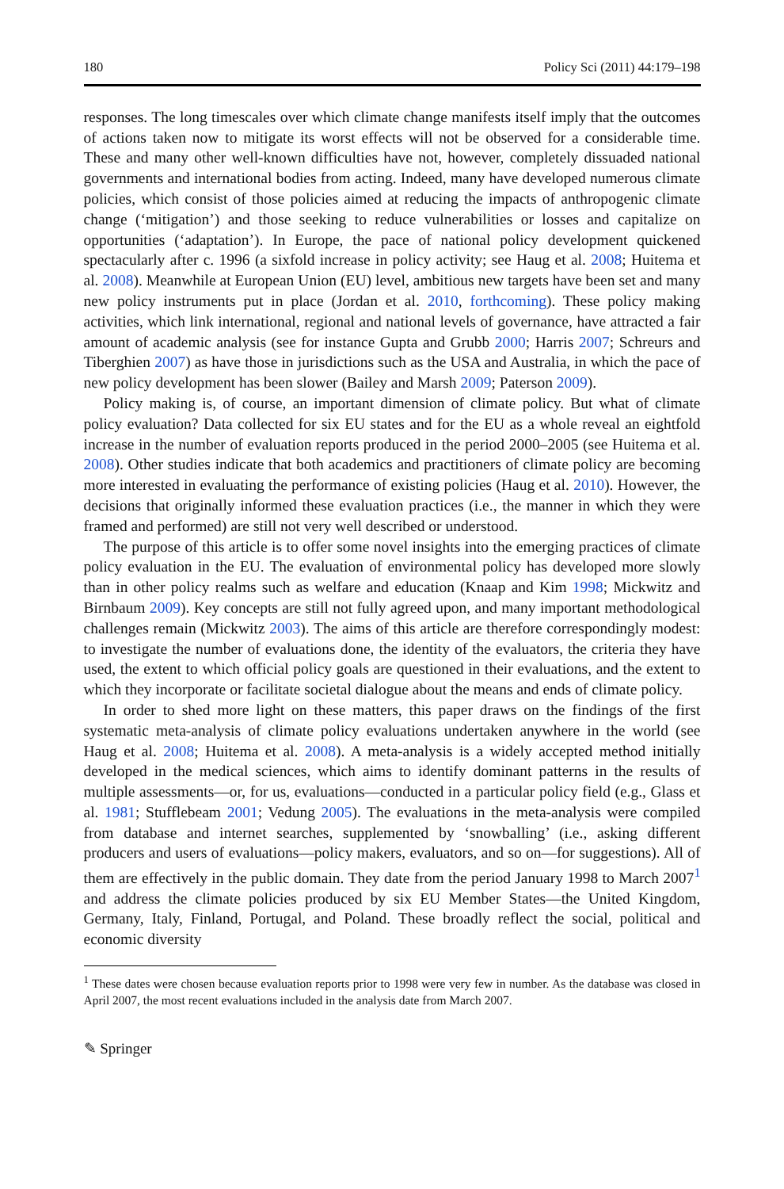180 Policy Sci (2011) 44:179–198
responses. The long timescales over which climate change manifests itself imply that the outcomes of actions taken now to mitigate its worst effects will not be observed for a considerable time. These and many other well-known difficulties have not, however, completely dissuaded national governments and international bodies from acting. Indeed, many have developed numerous climate policies, which consist of those policies aimed at reducing the impacts of anthropogenic climate change (‘mitigation’) and those seeking to reduce vulnerabilities or losses and capitalize on opportunities (‘adaptation’). In Europe, the pace of national policy development quickened spectacularly after c. 1996 (a sixfold increase in policy activity; see Haug et al. 2008; Huitema et al. 2008). Meanwhile at European Union (EU) level, ambitious new targets have been set and many new policy instruments put in place (Jordan et al. 2010, forthcoming). These policy making activities, which link international, regional and national levels of governance, have attracted a fair amount of academic analysis (see for instance Gupta and Grubb 2000; Harris 2007; Schreurs and Tiberghien 2007) as have those in jurisdictions such as the USA and Australia, in which the pace of new policy development has been slower (Bailey and Marsh 2009; Paterson 2009).
Policy making is, of course, an important dimension of climate policy. But what of climate policy evaluation? Data collected for six EU states and for the EU as a whole reveal an eightfold increase in the number of evaluation reports produced in the period 2000–2005 (see Huitema et al. 2008). Other studies indicate that both academics and practitioners of climate policy are becoming more interested in evaluating the performance of existing policies (Haug et al. 2010). However, the decisions that originally informed these evaluation practices (i.e., the manner in which they were framed and performed) are still not very well described or understood.
The purpose of this article is to offer some novel insights into the emerging practices of climate policy evaluation in the EU. The evaluation of environmental policy has developed more slowly than in other policy realms such as welfare and education (Knaap and Kim 1998; Mickwitz and Birnbaum 2009). Key concepts are still not fully agreed upon, and many important methodological challenges remain (Mickwitz 2003). The aims of this article are therefore correspondingly modest: to investigate the number of evaluations done, the identity of the evaluators, the criteria they have used, the extent to which official policy goals are questioned in their evaluations, and the extent to which they incorporate or facilitate societal dialogue about the means and ends of climate policy.
In order to shed more light on these matters, this paper draws on the findings of the first systematic meta-analysis of climate policy evaluations undertaken anywhere in the world (see Haug et al. 2008; Huitema et al. 2008). A meta-analysis is a widely accepted method initially developed in the medical sciences, which aims to identify dominant patterns in the results of multiple assessments—or, for us, evaluations—conducted in a particular policy field (e.g., Glass et al. 1981; Stufflebeam 2001; Vedung 2005). The evaluations in the meta-analysis were compiled from database and internet searches, supplemented by ‘snowballing’ (i.e., asking different producers and users of evaluations—policy makers, evaluators, and so on—for suggestions). All of them are effectively in the public domain. They date from the period January 1998 to March 2007<sup>1</sup> and address the climate policies produced by six EU Member States—the United Kingdom, Germany, Italy, Finland, Portugal, and Poland. These broadly reflect the social, political and economic diversity
<sup>1</sup> These dates were chosen because evaluation reports prior to 1998 were very few in number. As the database was closed in April 2007, the most recent evaluations included in the analysis date from March 2007.
✎ Springer